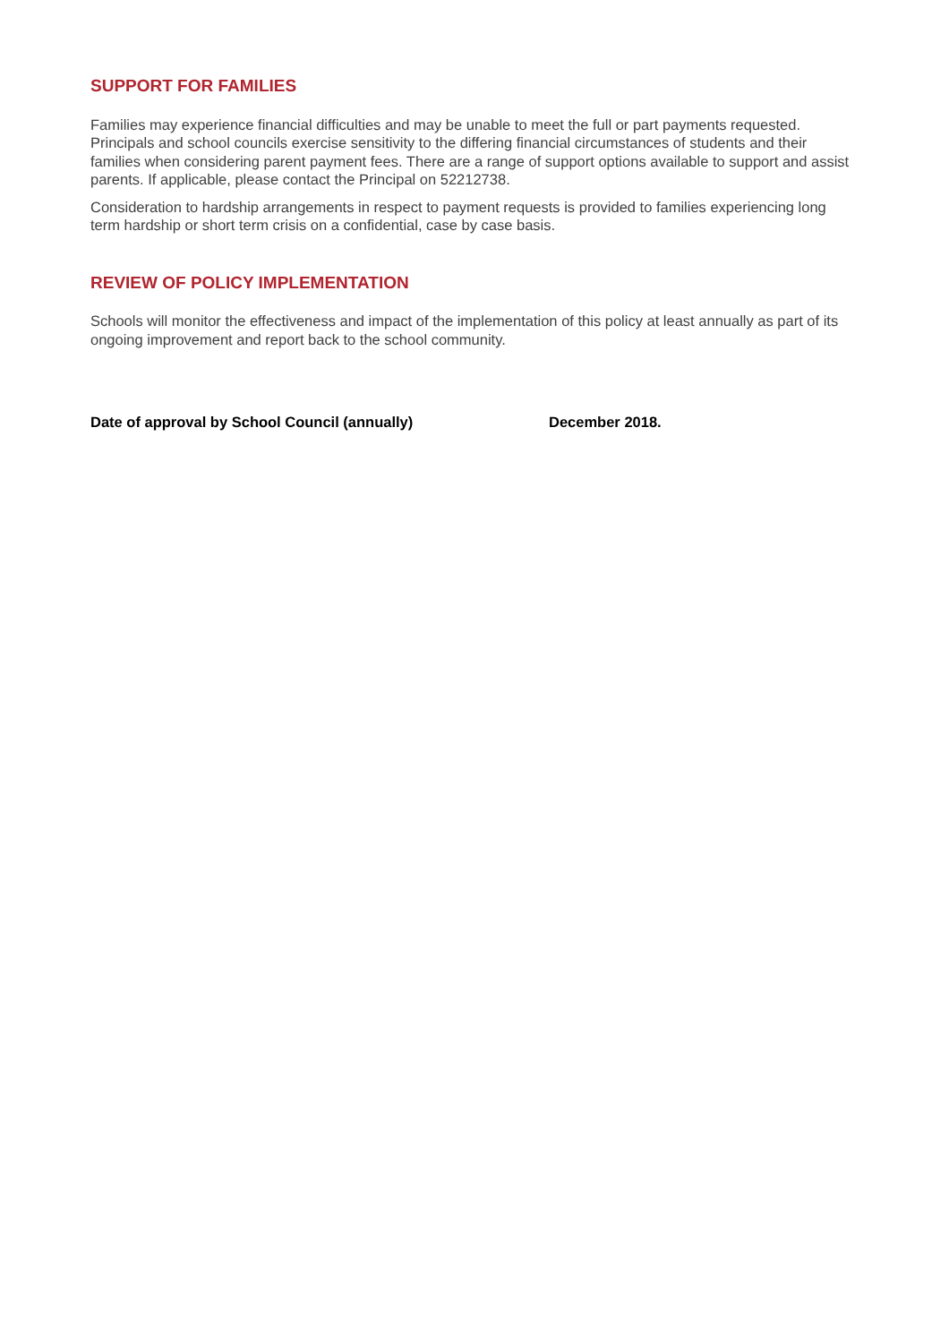SUPPORT FOR FAMILIES
Families may experience financial difficulties and may be unable to meet the full or part payments requested. Principals and school councils exercise sensitivity to the differing financial circumstances of students and their families when considering parent payment fees. There are a range of support options available to support and assist parents. If applicable, please contact the Principal on 52212738.
Consideration to hardship arrangements in respect to payment requests is provided to families experiencing long term hardship or short term crisis on a confidential, case by case basis.
REVIEW OF POLICY IMPLEMENTATION
Schools will monitor the effectiveness and impact of the implementation of this policy at least annually as part of its ongoing improvement and report back to the school community.
Date of approval by School Council (annually) December 2018.